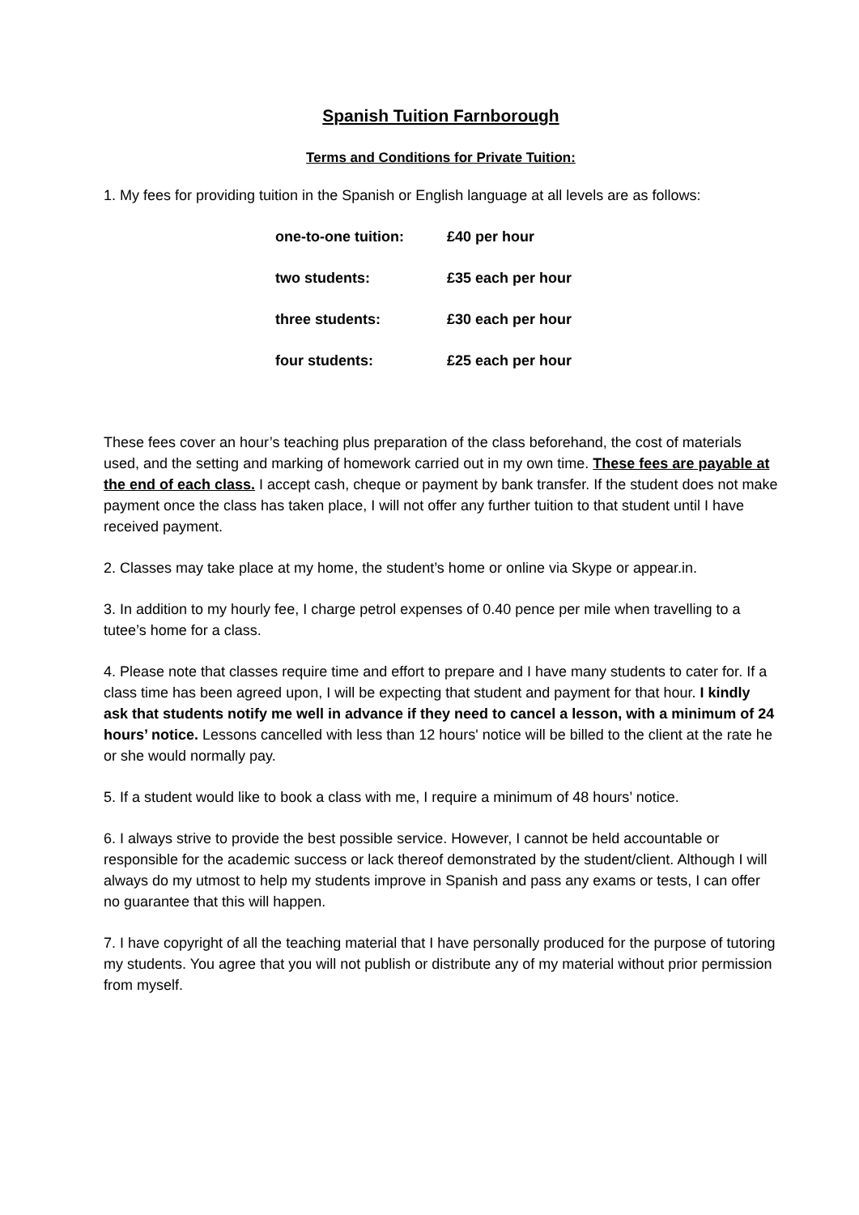Spanish Tuition Farnborough
Terms and Conditions for Private Tuition:
1. My fees for providing tuition in the Spanish or English language at all levels are as follows:
| one-to-one tuition: | £40 per hour |
| two students: | £35 each per hour |
| three students: | £30 each per hour |
| four students: | £25 each per hour |
These fees cover an hour’s teaching plus preparation of the class beforehand, the cost of materials used, and the setting and marking of homework carried out in my own time. These fees are payable at the end of each class. I accept cash, cheque or payment by bank transfer. If the student does not make payment once the class has taken place, I will not offer any further tuition to that student until I have received payment.
2. Classes may take place at my home, the student’s home or online via Skype or appear.in.
3. In addition to my hourly fee, I charge petrol expenses of 0.40 pence per mile when travelling to a tutee’s home for a class.
4. Please note that classes require time and effort to prepare and I have many students to cater for. If a class time has been agreed upon, I will be expecting that student and payment for that hour. I kindly ask that students notify me well in advance if they need to cancel a lesson, with a minimum of 24 hours’ notice. Lessons cancelled with less than 12 hours' notice will be billed to the client at the rate he or she would normally pay.
5. If a student would like to book a class with me, I require a minimum of 48 hours’ notice.
6. I always strive to provide the best possible service. However, I cannot be held accountable or responsible for the academic success or lack thereof demonstrated by the student/client. Although I will always do my utmost to help my students improve in Spanish and pass any exams or tests, I can offer no guarantee that this will happen.
7. I have copyright of all the teaching material that I have personally produced for the purpose of tutoring my students. You agree that you will not publish or distribute any of my material without prior permission from myself.